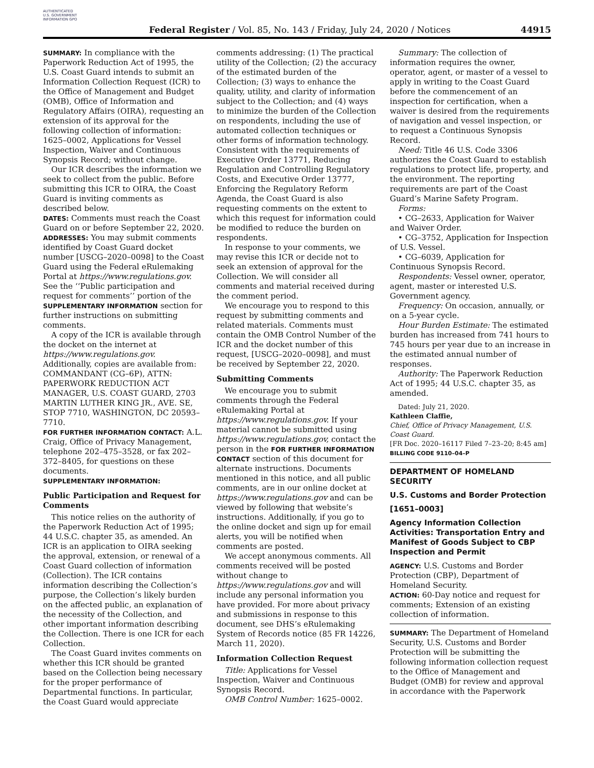AUTHENTICATED U.S. GOVERNMENT INFORMATION GPO
Federal Register / Vol. 85, No. 143 / Friday, July 24, 2020 / Notices
44915
SUMMARY: In compliance with the Paperwork Reduction Act of 1995, the U.S. Coast Guard intends to submit an Information Collection Request (ICR) to the Office of Management and Budget (OMB), Office of Information and Regulatory Affairs (OIRA), requesting an extension of its approval for the following collection of information: 1625–0002, Applications for Vessel Inspection, Waiver and Continuous Synopsis Record; without change.
Our ICR describes the information we seek to collect from the public. Before submitting this ICR to OIRA, the Coast Guard is inviting comments as described below.
DATES: Comments must reach the Coast Guard on or before September 22, 2020.
ADDRESSES: You may submit comments identified by Coast Guard docket number [USCG–2020–0098] to the Coast Guard using the Federal eRulemaking Portal at https://www.regulations.gov. See the ‘‘Public participation and request for comments’’ portion of the SUPPLEMENTARY INFORMATION section for further instructions on submitting comments.
A copy of the ICR is available through the docket on the internet at https://www.regulations.gov. Additionally, copies are available from: COMMANDANT (CG–6P), ATTN: PAPERWORK REDUCTION ACT MANAGER, U.S. COAST GUARD, 2703 MARTIN LUTHER KING JR., AVE. SE, STOP 7710, WASHINGTON, DC 20593–7710.
FOR FURTHER INFORMATION CONTACT: A.L. Craig, Office of Privacy Management, telephone 202–475–3528, or fax 202–372–8405, for questions on these documents.
SUPPLEMENTARY INFORMATION:
Public Participation and Request for Comments
This notice relies on the authority of the Paperwork Reduction Act of 1995; 44 U.S.C. chapter 35, as amended. An ICR is an application to OIRA seeking the approval, extension, or renewal of a Coast Guard collection of information (Collection). The ICR contains information describing the Collection’s purpose, the Collection’s likely burden on the affected public, an explanation of the necessity of the Collection, and other important information describing the Collection. There is one ICR for each Collection.
The Coast Guard invites comments on whether this ICR should be granted based on the Collection being necessary for the proper performance of Departmental functions. In particular, the Coast Guard would appreciate
comments addressing: (1) The practical utility of the Collection; (2) the accuracy of the estimated burden of the Collection; (3) ways to enhance the quality, utility, and clarity of information subject to the Collection; and (4) ways to minimize the burden of the Collection on respondents, including the use of automated collection techniques or other forms of information technology. Consistent with the requirements of Executive Order 13771, Reducing Regulation and Controlling Regulatory Costs, and Executive Order 13777, Enforcing the Regulatory Reform Agenda, the Coast Guard is also requesting comments on the extent to which this request for information could be modified to reduce the burden on respondents.
In response to your comments, we may revise this ICR or decide not to seek an extension of approval for the Collection. We will consider all comments and material received during the comment period.
We encourage you to respond to this request by submitting comments and related materials. Comments must contain the OMB Control Number of the ICR and the docket number of this request, [USCG–2020–0098], and must be received by September 22, 2020.
Submitting Comments
We encourage you to submit comments through the Federal eRulemaking Portal at https://www.regulations.gov. If your material cannot be submitted using https://www.regulations.gov, contact the person in the FOR FURTHER INFORMATION CONTACT section of this document for alternate instructions. Documents mentioned in this notice, and all public comments, are in our online docket at https://www.regulations.gov and can be viewed by following that website’s instructions. Additionally, if you go to the online docket and sign up for email alerts, you will be notified when comments are posted.
We accept anonymous comments. All comments received will be posted without change to https://www.regulations.gov and will include any personal information you have provided. For more about privacy and submissions in response to this document, see DHS’s eRulemaking System of Records notice (85 FR 14226, March 11, 2020).
Information Collection Request
Title: Applications for Vessel Inspection, Waiver and Continuous Synopsis Record.
OMB Control Number: 1625–0002.
Summary: The collection of information requires the owner, operator, agent, or master of a vessel to apply in writing to the Coast Guard before the commencement of an inspection for certification, when a waiver is desired from the requirements of navigation and vessel inspection, or to request a Continuous Synopsis Record.
Need: Title 46 U.S. Code 3306 authorizes the Coast Guard to establish regulations to protect life, property, and the environment. The reporting requirements are part of the Coast Guard’s Marine Safety Program.
Forms:
• CG–2633, Application for Waiver and Waiver Order.
• CG–3752, Application for Inspection of U.S. Vessel.
• CG–6039, Application for Continuous Synopsis Record.
Respondents: Vessel owner, operator, agent, master or interested U.S. Government agency.
Frequency: On occasion, annually, or on a 5-year cycle.
Hour Burden Estimate: The estimated burden has increased from 741 hours to 745 hours per year due to an increase in the estimated annual number of responses.
Authority: The Paperwork Reduction Act of 1995; 44 U.S.C. chapter 35, as amended.
Dated: July 21, 2020.
Kathleen Claffie,
Chief, Office of Privacy Management, U.S. Coast Guard.
[FR Doc. 2020–16117 Filed 7–23–20; 8:45 am]
BILLING CODE 9110–04–P
DEPARTMENT OF HOMELAND SECURITY
U.S. Customs and Border Protection
[1651–0003]
Agency Information Collection Activities: Transportation Entry and Manifest of Goods Subject to CBP Inspection and Permit
AGENCY: U.S. Customs and Border Protection (CBP), Department of Homeland Security.
ACTION: 60-Day notice and request for comments; Extension of an existing collection of information.
SUMMARY: The Department of Homeland Security, U.S. Customs and Border Protection will be submitting the following information collection request to the Office of Management and Budget (OMB) for review and approval in accordance with the Paperwork